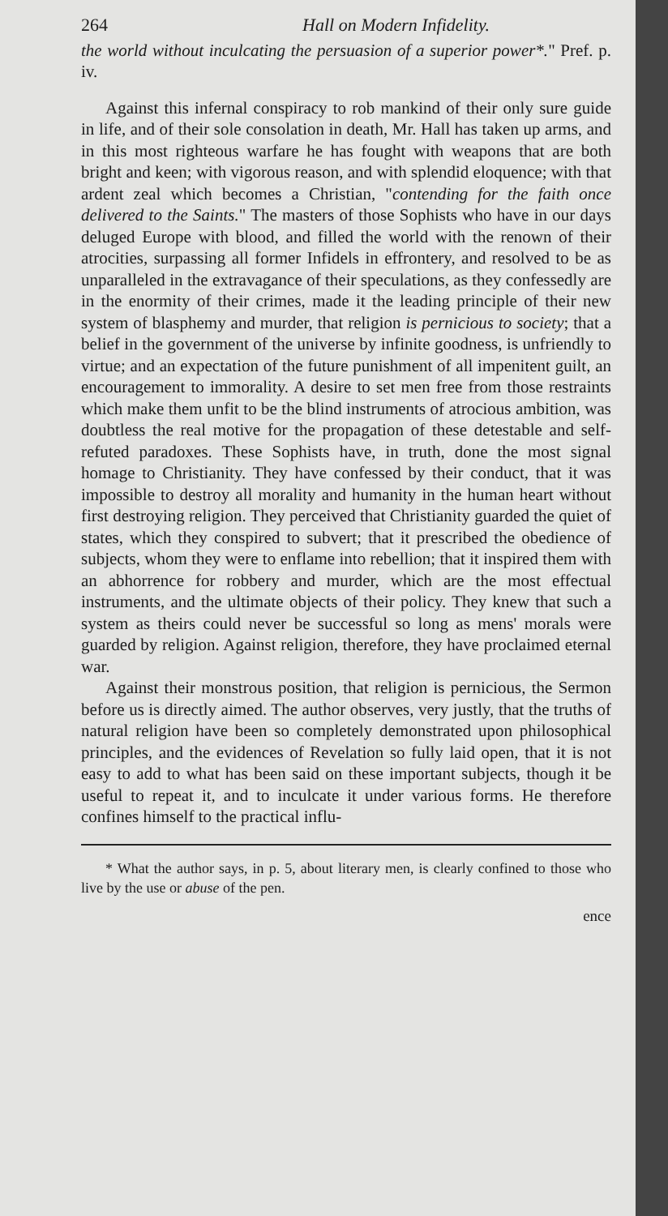264 Hall on Modern Infidelity.
the world without inculcating the persuasion of a superior power*." Pref. p. iv.
Against this infernal conspiracy to rob mankind of their only sure guide in life, and of their sole consolation in death, Mr. Hall has taken up arms, and in this most righteous warfare he has fought with weapons that are both bright and keen; with vigorous reason, and with splendid eloquence; with that ardent zeal which becomes a Christian, "contending for the faith once delivered to the Saints." The masters of those Sophists who have in our days deluged Europe with blood, and filled the world with the renown of their atrocities, surpassing all former Infidels in effrontery, and resolved to be as unparalleled in the extravagance of their speculations, as they confessedly are in the enormity of their crimes, made it the leading principle of their new system of blasphemy and murder, that religion is pernicious to society; that a belief in the government of the universe by infinite goodness, is unfriendly to virtue; and an expectation of the future punishment of all impenitent guilt, an encouragement to immorality. A desire to set men free from those restraints which make them unfit to be the blind instruments of atrocious ambition, was doubtless the real motive for the propagation of these detestable and self-refuted paradoxes. These Sophists have, in truth, done the most signal homage to Christianity. They have confessed by their conduct, that it was impossible to destroy all morality and humanity in the human heart without first destroying religion. They perceived that Christianity guarded the quiet of states, which they conspired to subvert; that it prescribed the obedience of subjects, whom they were to enflame into rebellion; that it inspired them with an abhorrence for robbery and murder, which are the most effectual instruments, and the ultimate objects of their policy. They knew that such a system as theirs could never be successful so long as mens' morals were guarded by religion. Against religion, therefore, they have proclaimed eternal war.
Against their monstrous position, that religion is pernicious, the Sermon before us is directly aimed. The author observes, very justly, that the truths of natural religion have been so completely demonstrated upon philosophical principles, and the evidences of Revelation so fully laid open, that it is not easy to add to what has been said on these important subjects, though it be useful to repeat it, and to inculcate it under various forms. He therefore confines himself to the practical influ-
* What the author says, in p. 5, about literary men, is clearly confined to those who live by the use or abuse of the pen.
ence